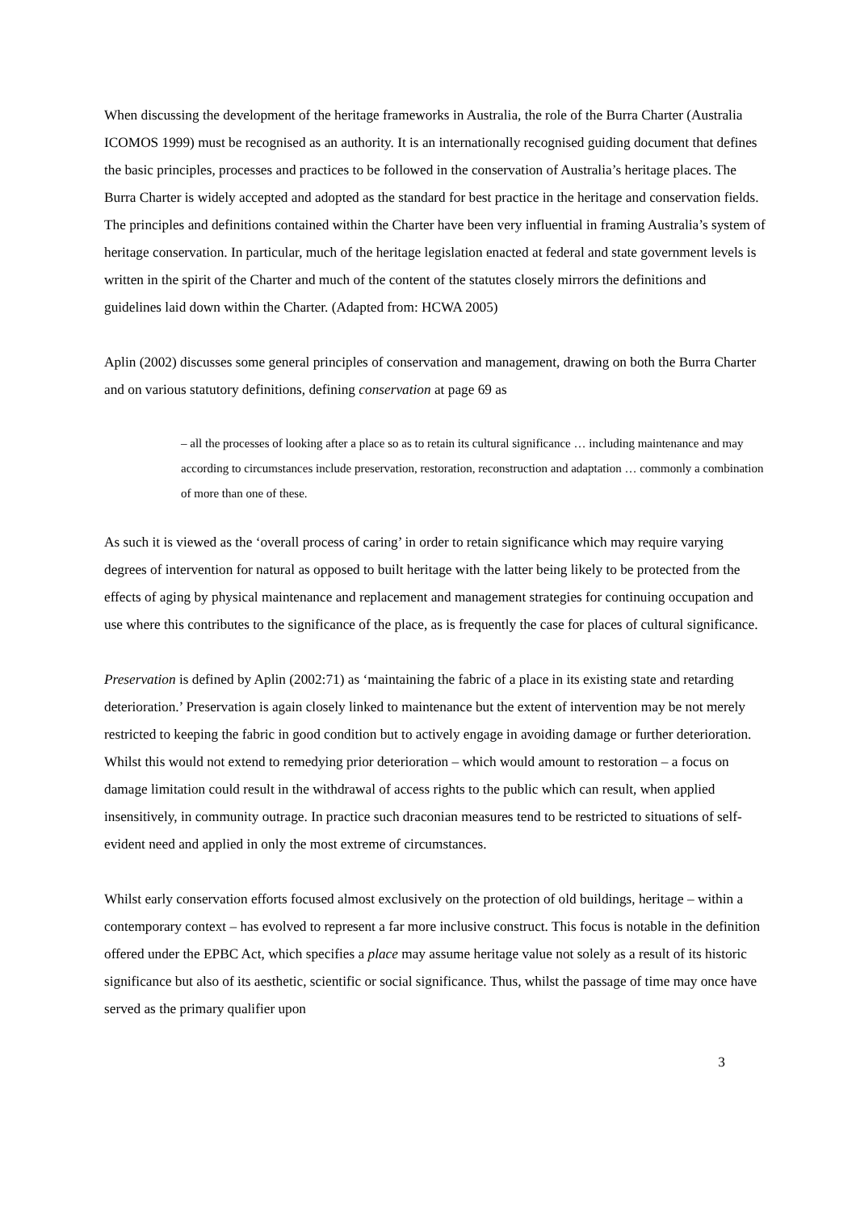When discussing the development of the heritage frameworks in Australia, the role of the Burra Charter (Australia ICOMOS 1999) must be recognised as an authority. It is an internationally recognised guiding document that defines the basic principles, processes and practices to be followed in the conservation of Australia’s heritage places. The Burra Charter is widely accepted and adopted as the standard for best practice in the heritage and conservation fields. The principles and definitions contained within the Charter have been very influential in framing Australia’s system of heritage conservation. In particular, much of the heritage legislation enacted at federal and state government levels is written in the spirit of the Charter and much of the content of the statutes closely mirrors the definitions and guidelines laid down within the Charter. (Adapted from: HCWA 2005)
Aplin (2002) discusses some general principles of conservation and management, drawing on both the Burra Charter and on various statutory definitions, defining conservation at page 69 as
– all the processes of looking after a place so as to retain its cultural significance … including maintenance and may according to circumstances include preservation, restoration, reconstruction and adaptation … commonly a combination of more than one of these.
As such it is viewed as the ‘overall process of caring’ in order to retain significance which may require varying degrees of intervention for natural as opposed to built heritage with the latter being likely to be protected from the effects of aging by physical maintenance and replacement and management strategies for continuing occupation and use where this contributes to the significance of the place, as is frequently the case for places of cultural significance.
Preservation is defined by Aplin (2002:71) as ‘maintaining the fabric of a place in its existing state and retarding deterioration.’ Preservation is again closely linked to maintenance but the extent of intervention may be not merely restricted to keeping the fabric in good condition but to actively engage in avoiding damage or further deterioration. Whilst this would not extend to remedying prior deterioration – which would amount to restoration – a focus on damage limitation could result in the withdrawal of access rights to the public which can result, when applied insensitively, in community outrage. In practice such draconian measures tend to be restricted to situations of self-evident need and applied in only the most extreme of circumstances.
Whilst early conservation efforts focused almost exclusively on the protection of old buildings, heritage – within a contemporary context – has evolved to represent a far more inclusive construct. This focus is notable in the definition offered under the EPBC Act, which specifies a place may assume heritage value not solely as a result of its historic significance but also of its aesthetic, scientific or social significance. Thus, whilst the passage of time may once have served as the primary qualifier upon
3